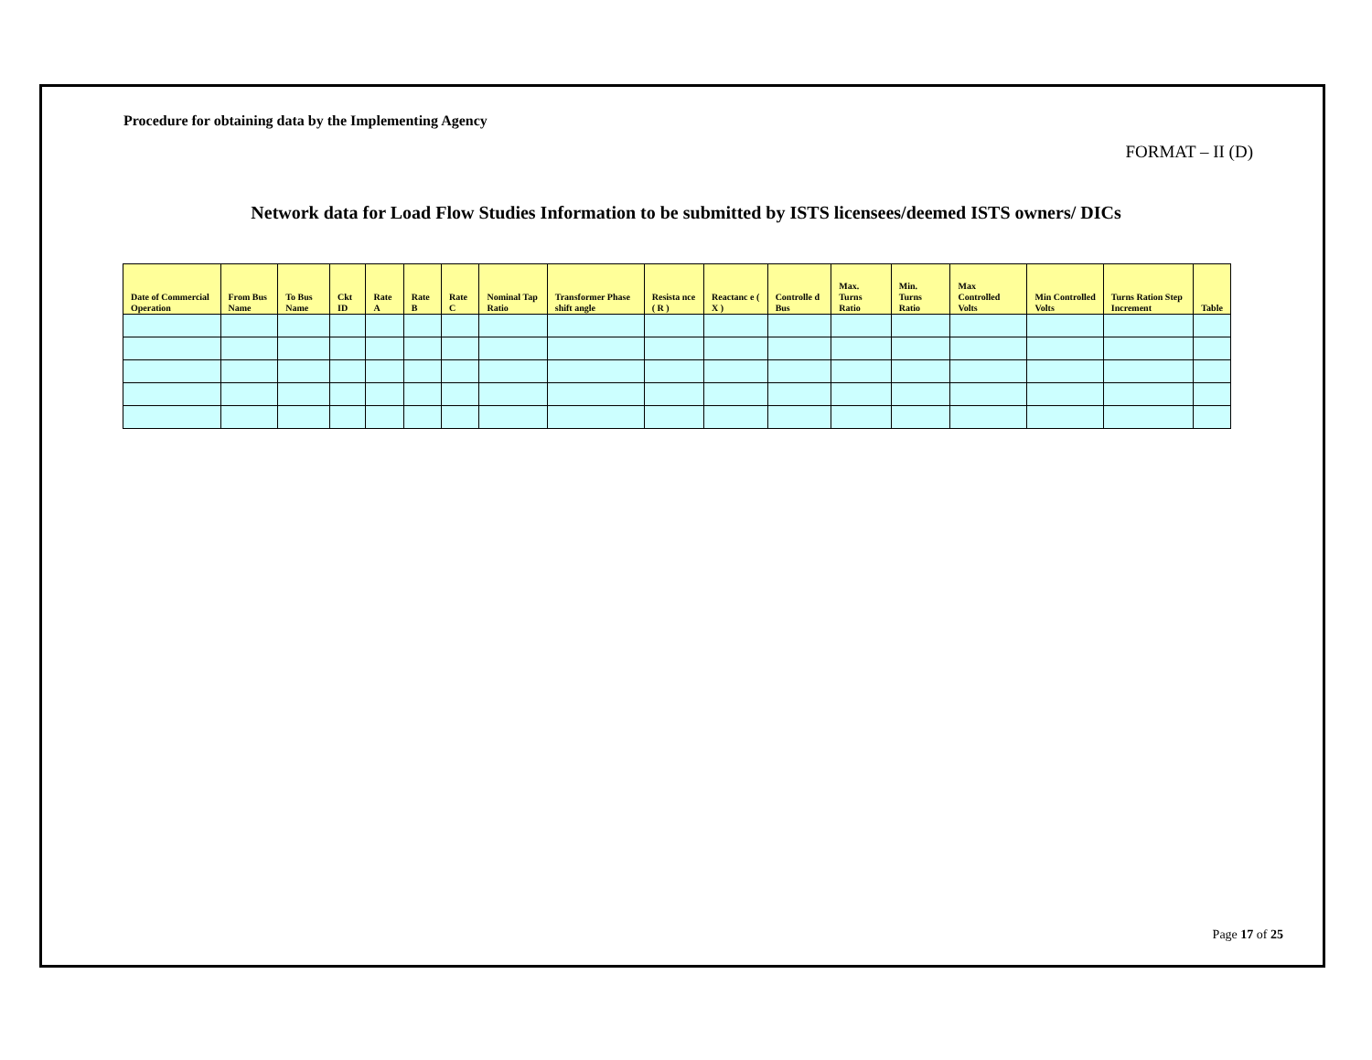Procedure for obtaining data by the Implementing Agency
FORMAT – II (D)
Network data for Load Flow Studies Information to be submitted by ISTS licensees/deemed ISTS owners/ DICs
| Date of Commercial Operation | From Bus Name | To Bus Name | Ckt ID | Rate A | Rate B | Rate C | Nominal Tap Ratio | Transformer Phase shift angle | Resista nce ( R ) | Reactanc e ( X ) | Controlle d Bus | Max. Turns Ratio | Min. Turns Ratio | Max Controlled Volts | Min Controlled Volts | Turns Ration Step Increment | Table |
| --- | --- | --- | --- | --- | --- | --- | --- | --- | --- | --- | --- | --- | --- | --- | --- | --- | --- |
Page 17 of 25